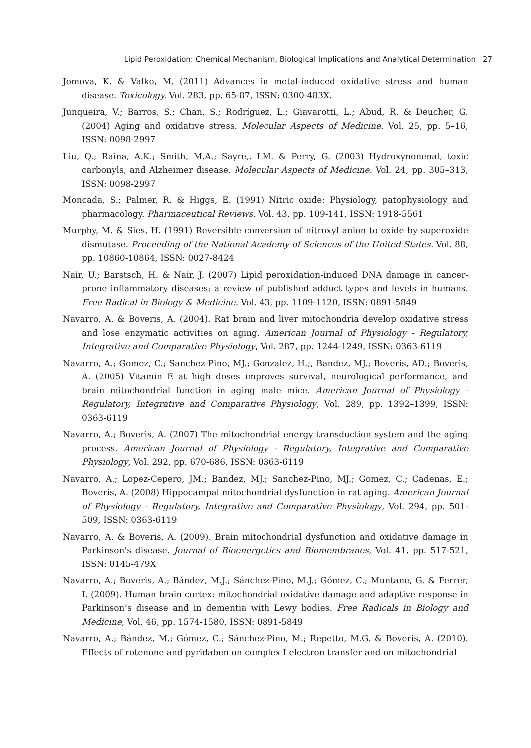Lipid Peroxidation: Chemical Mechanism, Biological Implications and Analytical Determination 27
Jomova, K. & Valko, M. (2011) Advances in metal-induced oxidative stress and human disease. Toxicology. Vol. 283, pp. 65-87, ISSN: 0300-483X.
Junqueira, V.; Barros, S.; Chan, S.; Rodríguez, L.; Giavarotti, L.; Abud, R. & Deucher, G. (2004) Aging and oxidative stress. Molecular Aspects of Medicine. Vol. 25, pp. 5–16, ISSN: 0098-2997
Liu, Q.; Raina, A.K.; Smith, M.A.; Sayre,. LM. & Perry, G. (2003) Hydroxynonenal, toxic carbonyls, and Alzheimer disease. Molecular Aspects of Medicine. Vol. 24, pp. 305–313, ISSN: 0098-2997
Moncada, S.; Palmer, R. & Higgs, E. (1991) Nitric oxide: Physiology, patophysiology and pharmacology. Pharmaceutical Reviews. Vol. 43, pp. 109-141, ISSN: 1918-5561
Murphy, M. & Sies, H. (1991) Reversible conversion of nitroxyl anion to oxide by superoxide dismutase. Proceeding of the National Academy of Sciences of the United States. Vol. 88, pp. 10860-10864, ISSN: 0027-8424
Nair, U.; Barstsch, H. & Nair, J. (2007) Lipid peroxidation-induced DNA damage in cancer-prone inflammatory diseases: a review of published adduct types and levels in humans. Free Radical in Biology & Medicine. Vol. 43, pp. 1109-1120, ISSN: 0891-5849
Navarro, A. & Boveris, A. (2004). Rat brain and liver mitochondria develop oxidative stress and lose enzymatic activities on aging. American Journal of Physiology - Regulatory, Integrative and Comparative Physiology, Vol. 287, pp. 1244-1249, ISSN: 0363-6119
Navarro, A.; Gomez, C.; Sanchez-Pino, MJ.; Gonzalez, H.;, Bandez, MJ.; Boveris, AD.; Boveris, A. (2005) Vitamin E at high doses improves survival, neurological performance, and brain mitochondrial function in aging male mice. American Journal of Physiology - Regulatory, Integrative and Comparative Physiology, Vol. 289, pp. 1392–1399, ISSN: 0363-6119
Navarro, A.; Boveris, A. (2007) The mitochondrial energy transduction system and the aging process. American Journal of Physiology - Regulatory, Integrative and Comparative Physiology, Vol. 292, pp. 670-686, ISSN: 0363-6119
Navarro, A.; Lopez-Cepero, JM.; Bandez, MJ.; Sanchez-Pino, MJ.; Gomez, C.; Cadenas, E.; Boveris, A. (2008) Hippocampal mitochondrial dysfunction in rat aging. American Journal of Physiology - Regulatory, Integrative and Comparative Physiology, Vol. 294, pp. 501-509, ISSN: 0363-6119
Navarro, A. & Boveris, A. (2009). Brain mitochondrial dysfunction and oxidative damage in Parkinson's disease. Journal of Bioenergetics and Biomembranes, Vol. 41, pp. 517-521, ISSN: 0145-479X
Navarro, A.; Boveris, A.; Bández, M.J.; Sánchez-Pino, M.J.; Gómez, C.; Muntane, G. & Ferrer, I. (2009). Human brain cortex: mitochondrial oxidative damage and adaptive response in Parkinson’s disease and in dementia with Lewy bodies. Free Radicals in Biology and Medicine, Vol. 46, pp. 1574-1580, ISSN: 0891-5849
Navarro, A.; Bández, M.; Gómez, C.; Sánchez-Pino, M.; Repetto, M.G. & Boveris, A. (2010). Effects of rotenone and pyridaben on complex I electron transfer and on mitochondrial